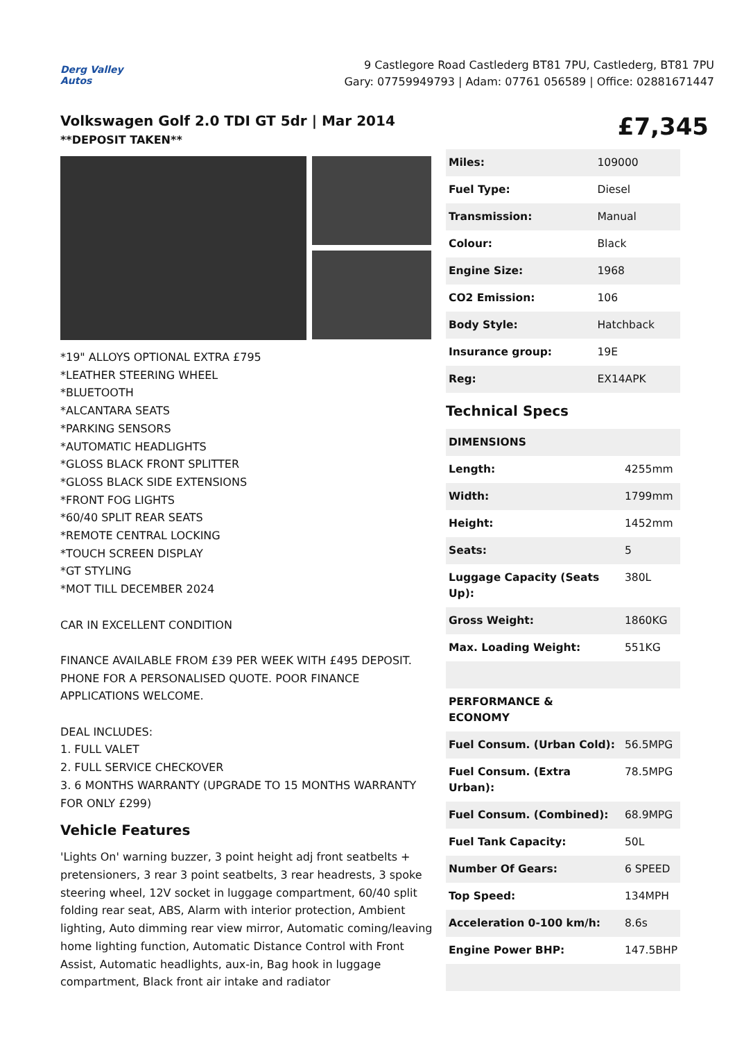Derg Valley Autos
9 Castlegore Road Castlederg BT81 7PU, Castlederg, BT81 7PU
Gary: 07759949793 | Adam: 07761 056589 | Office: 02881671447
Volkswagen Golf 2.0 TDI GT 5dr | Mar 2014
**DEPOSIT TAKEN**
£7,345
*19" ALLOYS OPTIONAL EXTRA £795
*LEATHER STEERING WHEEL
*BLUETOOTH
*ALCANTARA SEATS
*PARKING SENSORS
*AUTOMATIC HEADLIGHTS
*GLOSS BLACK FRONT SPLITTER
*GLOSS BLACK SIDE EXTENSIONS
*FRONT FOG LIGHTS
*60/40 SPLIT REAR SEATS
*REMOTE CENTRAL LOCKING
*TOUCH SCREEN DISPLAY
*GT STYLING
*MOT TILL DECEMBER 2024
CAR IN EXCELLENT CONDITION
FINANCE AVAILABLE FROM £39 PER WEEK WITH £495 DEPOSIT. PHONE FOR A PERSONALISED QUOTE. POOR FINANCE APPLICATIONS WELCOME.
DEAL INCLUDES:
1. FULL VALET
2. FULL SERVICE CHECKOVER
3. 6 MONTHS WARRANTY (UPGRADE TO 15 MONTHS WARRANTY FOR ONLY £299)
Vehicle Features
'Lights On' warning buzzer, 3 point height adj front seatbelts + pretensioners, 3 rear 3 point seatbelts, 3 rear headrests, 3 spoke steering wheel, 12V socket in luggage compartment, 60/40 split folding rear seat, ABS, Alarm with interior protection, Ambient lighting, Auto dimming rear view mirror, Automatic coming/leaving home lighting function, Automatic Distance Control with Front Assist, Automatic headlights, aux-in, Bag hook in luggage compartment, Black front air intake and radiator
| Miles: | 109000 |
| Fuel Type: | Diesel |
| Transmission: | Manual |
| Colour: | Black |
| Engine Size: | 1968 |
| CO2 Emission: | 106 |
| Body Style: | Hatchback |
| Insurance group: | 19E |
| Reg: | EX14APK |
Technical Specs
| DIMENSIONS | |
| Length: | 4255mm |
| Width: | 1799mm |
| Height: | 1452mm |
| Seats: | 5 |
| Luggage Capacity (Seats Up): | 380L |
| Gross Weight: | 1860KG |
| Max. Loading Weight: | 551KG |
| PERFORMANCE & ECONOMY | |
| Fuel Consum. (Urban Cold): | 56.5MPG |
| Fuel Consum. (Extra Urban): | 78.5MPG |
| Fuel Consum. (Combined): | 68.9MPG |
| Fuel Tank Capacity: | 50L |
| Number Of Gears: | 6 SPEED |
| Top Speed: | 134MPH |
| Acceleration 0-100 km/h: | 8.6s |
| Engine Power BHP: | 147.5BHP |